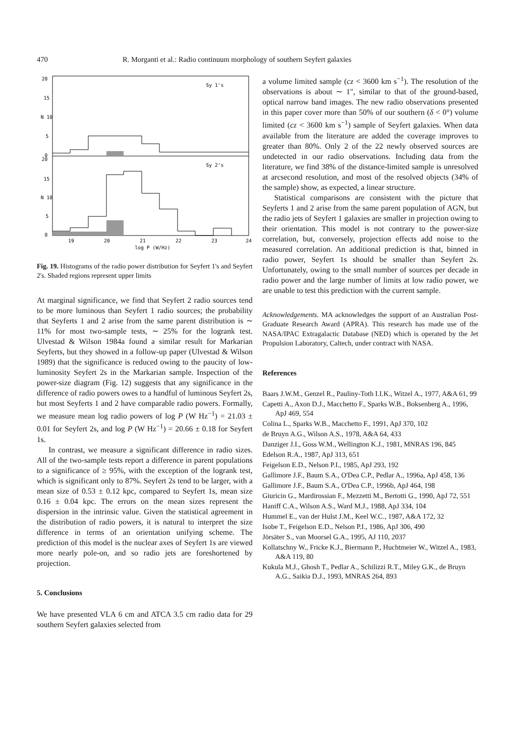470 R. Morganti et al.: Radio continuum morphology of southern Seyfert galaxies
20
15
N 10
5
0
Sy 1's
20
15
N 10
5
0
Sy 2's
19
20
21
22
23
24
log P (W/Hz)
Fig. 19. Histograms of the radio power distribution for Seyfert 1's and Seyfert 2's. Shaded regions represent upper limits
At marginal significance, we find that Seyfert 2 radio sources tend to be more luminous than Seyfert 1 radio sources; the probability that Seyferts 1 and 2 arise from the same parent distribution is ∼ 11% for most two-sample tests, ∼ 25% for the logrank test. Ulvestad & Wilson 1984a found a similar result for Markarian Seyferts, but they showed in a follow-up paper (Ulvestad & Wilson 1989) that the significance is reduced owing to the paucity of low-luminosity Seyfert 2s in the Markarian sample. Inspection of the power-size diagram (Fig. 12) suggests that any significance in the difference of radio powers owes to a handful of luminous Seyfert 2s, but most Seyferts 1 and 2 have comparable radio powers. Formally, we measure mean log radio powers of log P (W Hz<sup>−1</sup>) = 21.03 ± 0.01 for Seyfert 2s, and log P (W Hz<sup>−1</sup>) = 20.66 ± 0.18 for Seyfert 1s.
In contrast, we measure a significant difference in radio sizes. All of the two-sample tests report a difference in parent populations to a significance of ≥ 95%, with the exception of the logrank test, which is significant only to 87%. Seyfert 2s tend to be larger, with a mean size of 0.53 ± 0.12 kpc, compared to Seyfert 1s, mean size 0.16 ± 0.04 kpc. The errors on the mean sizes represent the dispersion in the intrinsic value. Given the statistical agreement in the distribution of radio powers, it is natural to interpret the size difference in terms of an orientation unifying scheme. The prediction of this model is the nuclear axes of Seyfert 1s are viewed more nearly pole-on, and so radio jets are foreshortened by projection.
5. Conclusions
We have presented VLA 6 cm and ATCA 3.5 cm radio data for 29 southern Seyfert galaxies selected from
a volume limited sample (cz < 3600 km s<sup>−1</sup>). The resolution of the observations is about ∼ 1″, similar to that of the ground-based, optical narrow band images. The new radio observations presented in this paper cover more than 50% of our southern (δ < 0°) volume limited (cz < 3600 km s<sup>−1</sup>) sample of Seyfert galaxies. When data available from the literature are added the coverage improves to greater than 80%. Only 2 of the 22 newly observed sources are undetected in our radio observations. Including data from the literature, we find 38% of the distance-limited sample is unresolved at arcsecond resolution, and most of the resolved objects (34% of the sample) show, as expected, a linear structure.
Statistical comparisons are consistent with the picture that Seyferts 1 and 2 arise from the same parent population of AGN, but the radio jets of Seyfert 1 galaxies are smaller in projection owing to their orientation. This model is not contrary to the power-size correlation, but, conversely, projection effects add noise to the measured correlation. An additional prediction is that, binned in radio power, Seyfert 1s should be smaller than Seyfert 2s. Unfortunately, owing to the small number of sources per decade in radio power and the large number of limits at low radio power, we are unable to test this prediction with the current sample.
Acknowledgements. MA acknowledges the support of an Australian Post-Graduate Research Award (APRA). This research has made use of the NASA/IPAC Extragalactic Database (NED) which is operated by the Jet Propulsion Laboratory, Caltech, under contract with NASA.
References
Baars J.W.M., Genzel R., Pauliny-Toth I.I.K., Witzel A., 1977, A&A 61, 99
Capetti A., Axon D.J., Macchetto F., Sparks W.B., Boksenberg A., 1996, ApJ 469, 554
Colina L., Sparks W.B., Macchetto F., 1991, ApJ 370, 102
de Bruyn A.G., Wilson A.S., 1978, A&A 64, 433
Danziger J.I., Goss W.M., Wellington K.J., 1981, MNRAS 196, 845
Edelson R.A., 1987, ApJ 313, 651
Feigelson E.D., Nelson P.I., 1985, ApJ 293, 192
Gallimore J.F., Baum S.A., O'Dea C.P., Pedlar A., 1996a, ApJ 458, 136
Gallimore J.F., Baum S.A., O'Dea C.P., 1996b, ApJ 464, 198
Giuricin G., Mardirossian F., Mezzetti M., Bertotti G., 1990, ApJ 72, 551
Haniff C.A., Wilson A.S., Ward M.J., 1988, ApJ 334, 104
Hummel E., van der Hulst J.M., Keel W.C., 1987, A&A 172, 32
Isobe T., Feigelson E.D., Nelson P.I., 1986, ApJ 306, 490
Jörsäter S., van Moorsel G.A., 1995, AJ 110, 2037
Kollatschny W., Fricke K.J., Biermann P., Huchtmeier W., Witzel A., 1983, A&A 119, 80
Kukula M.J., Ghosh T., Pedlar A., Schilizzi R.T., Miley G.K., de Bruyn A.G., Saikia D.J., 1993, MNRAS 264, 893